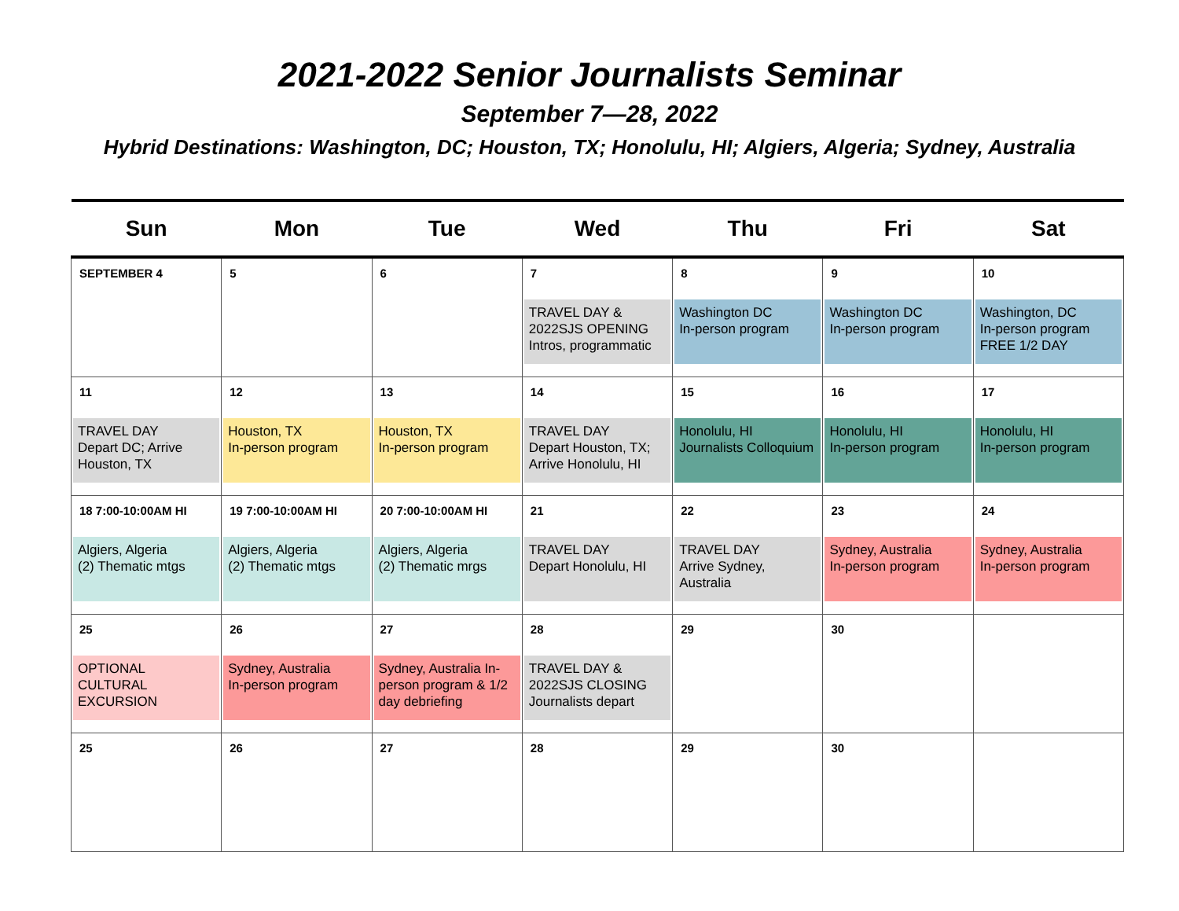2021-2022 Senior Journalists Seminar
September 7—28, 2022
Hybrid Destinations: Washington, DC; Houston, TX; Honolulu, HI; Algiers, Algeria; Sydney, Australia
| Sun | Mon | Tue | Wed | Thu | Fri | Sat |
| --- | --- | --- | --- | --- | --- | --- |
| SEPTEMBER 4 | 5 | 6 | 7 TRAVEL DAY & 2022SJS OPENING Intros, programmatic | 8 Washington DC In-person program | 9 Washington DC In-person program | 10 Washington, DC In-person program FREE 1/2 DAY |
| 11 TRAVEL DAY Depart DC; Arrive Houston, TX | 12 Houston, TX In-person program | 13 Houston, TX In-person program | 14 TRAVEL DAY Depart Houston, TX; Arrive Honolulu, HI | 15 Honolulu, HI Journalists Colloquium | 16 Honolulu, HI In-person program | 17 Honolulu, HI In-person program |
| 18 7:00-10:00AM HI Algiers, Algeria (2) Thematic mtgs | 19 7:00-10:00AM HI Algiers, Algeria (2) Thematic mtgs | 20 7:00-10:00AM HI Algiers, Algeria (2) Thematic mrgs | 21 TRAVEL DAY Depart Honolulu, HI | 22 TRAVEL DAY Arrive Sydney, Australia | 23 Sydney, Australia In-person program | 24 Sydney, Australia In-person program |
| 25 OPTIONAL CULTURAL EXCURSION | 26 Sydney, Australia In-person program | 27 Sydney, Australia In-person program & 1/2 day debriefing | 28 TRAVEL DAY & 2022SJS CLOSING Journalists depart | 29 | 30 | |
| 25 | 26 | 27 | 28 | 29 | 30 | |